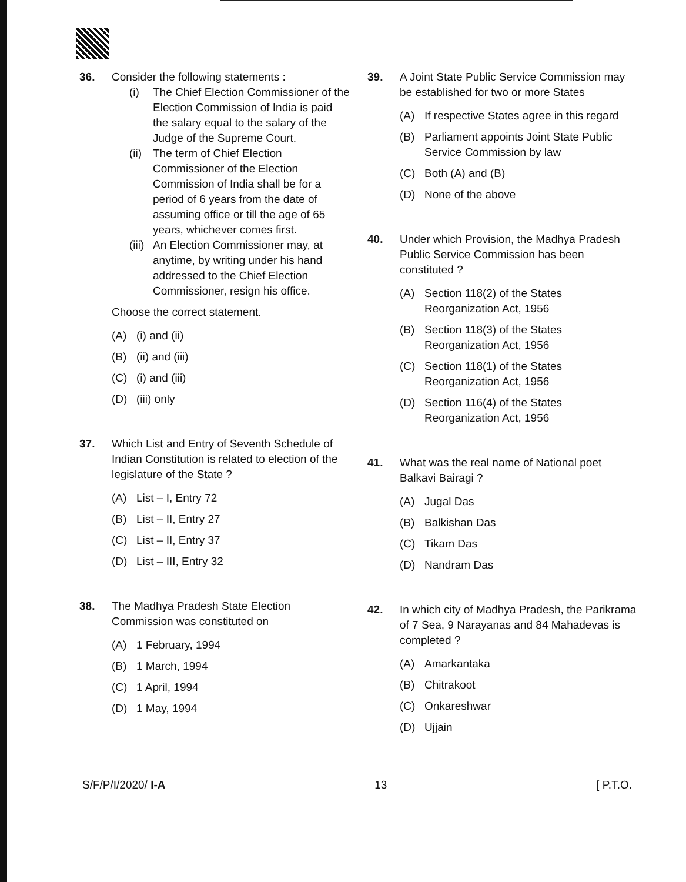36. Consider the following statements :
(i) The Chief Election Commissioner of the Election Commission of India is paid the salary equal to the salary of the Judge of the Supreme Court.
(ii)
The term of Chief Election Commissioner of the Election Commission of India shall be for a period of 6 years from the date of assuming office or till the age of 65 years, whichever comes first.
(iii)
An Election Commissioner may, at anytime, by writing under his hand addressed to the Chief Election Commissioner, resign his office.
Choose the correct statement.
(A) (i) and (ii)
(B) (ii) and (iii)
(C) (i) and (iii)
(D) (iii) only
37. Which List and Entry of Seventh Schedule of Indian Constitution is related to election of the legislature of the State ?
(A) List – I, Entry 72
(B) List – II, Entry 27
(C) List – II, Entry 37
(D) List – III, Entry 32
38. The Madhya Pradesh State Election Commission was constituted on
(A) 1 February, 1994
(B) 1 March, 1994
(C) 1 April, 1994
(D) 1 May, 1994
39. A Joint State Public Service Commission may be established for two or more States
(A) If respective States agree in this regard
(B) Parliament appoints Joint State Public Service Commission by law
(C) Both (A) and (B)
(D) None of the above
40. Under which Provision, the Madhya Pradesh Public Service Commission has been constituted ?
(A) Section 118(2) of the States Reorganization Act, 1956
(B) Section 118(3) of the States Reorganization Act, 1956
(C) Section 118(1) of the States Reorganization Act, 1956
(D) Section 116(4) of the States Reorganization Act, 1956
41. What was the real name of National poet Balkavi Bairagi ?
(A) Jugal Das
(B) Balkishan Das
(C) Tikam Das
(D) Nandram Das
42. In which city of Madhya Pradesh, the Parikrama of 7 Sea, 9 Narayanas and 84 Mahadevas is completed ?
(A) Amarkantaka
(B) Chitrakoot
(C) Onkareshwar
(D) Ujjain
S/F/P/I/2020/ I-A 13 [ P.T.O.